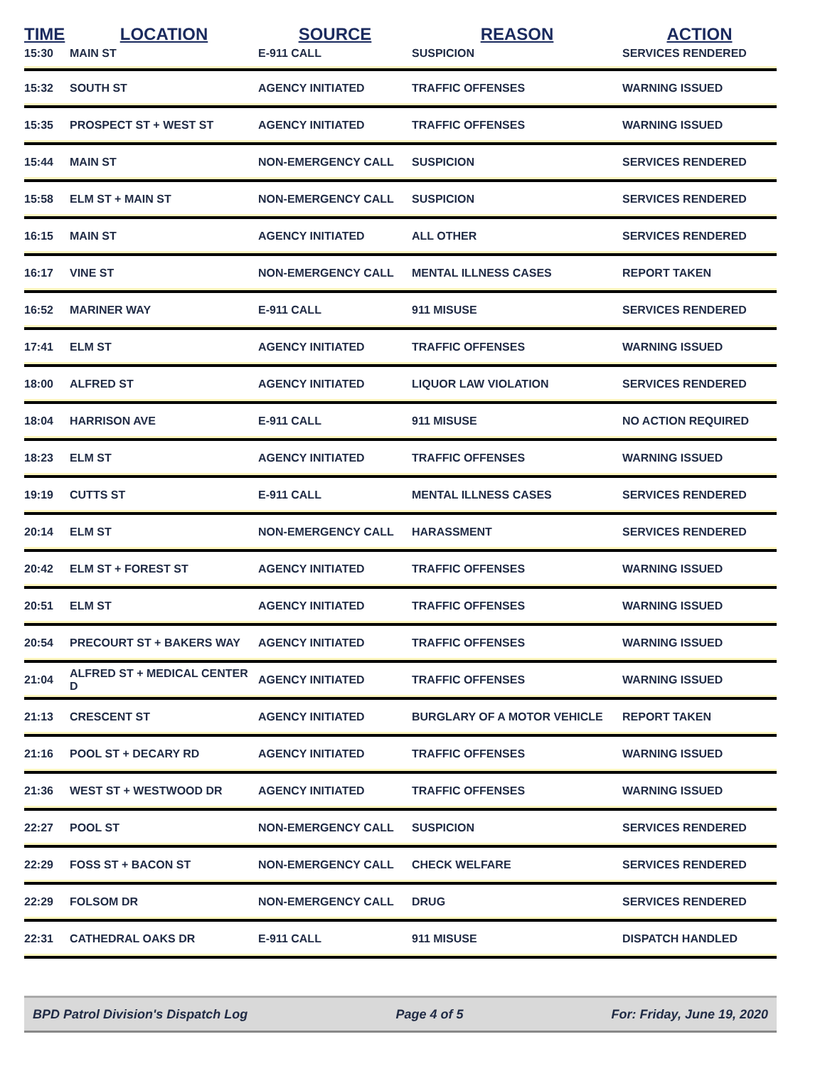| TIME | LOCATION | SOURCE | REASON | ACTION |
| --- | --- | --- | --- | --- |
| 15:30 | MAIN ST | E-911 CALL | SUSPICION | SERVICES RENDERED |
| 15:32 | SOUTH ST | AGENCY INITIATED | TRAFFIC OFFENSES | WARNING ISSUED |
| 15:35 | PROSPECT ST + WEST ST | AGENCY INITIATED | TRAFFIC OFFENSES | WARNING ISSUED |
| 15:44 | MAIN ST | NON-EMERGENCY CALL | SUSPICION | SERVICES RENDERED |
| 15:58 | ELM ST + MAIN ST | NON-EMERGENCY CALL | SUSPICION | SERVICES RENDERED |
| 16:15 | MAIN ST | AGENCY INITIATED | ALL OTHER | SERVICES RENDERED |
| 16:17 | VINE ST | NON-EMERGENCY CALL | MENTAL ILLNESS CASES | REPORT TAKEN |
| 16:52 | MARINER WAY | E-911 CALL | 911 MISUSE | SERVICES RENDERED |
| 17:41 | ELM ST | AGENCY INITIATED | TRAFFIC OFFENSES | WARNING ISSUED |
| 18:00 | ALFRED ST | AGENCY INITIATED | LIQUOR LAW VIOLATION | SERVICES RENDERED |
| 18:04 | HARRISON AVE | E-911 CALL | 911 MISUSE | NO ACTION REQUIRED |
| 18:23 | ELM ST | AGENCY INITIATED | TRAFFIC OFFENSES | WARNING ISSUED |
| 19:19 | CUTTS ST | E-911 CALL | MENTAL ILLNESS CASES | SERVICES RENDERED |
| 20:14 | ELM ST | NON-EMERGENCY CALL | HARASSMENT | SERVICES RENDERED |
| 20:42 | ELM ST + FOREST ST | AGENCY INITIATED | TRAFFIC OFFENSES | WARNING ISSUED |
| 20:51 | ELM ST | AGENCY INITIATED | TRAFFIC OFFENSES | WARNING ISSUED |
| 20:54 | PRECOURT ST + BAKERS WAY | AGENCY INITIATED | TRAFFIC OFFENSES | WARNING ISSUED |
| 21:04 | ALFRED ST + MEDICAL CENTER D | AGENCY INITIATED | TRAFFIC OFFENSES | WARNING ISSUED |
| 21:13 | CRESCENT ST | AGENCY INITIATED | BURGLARY OF A MOTOR VEHICLE | REPORT TAKEN |
| 21:16 | POOL ST + DECARY RD | AGENCY INITIATED | TRAFFIC OFFENSES | WARNING ISSUED |
| 21:36 | WEST ST + WESTWOOD DR | AGENCY INITIATED | TRAFFIC OFFENSES | WARNING ISSUED |
| 22:27 | POOL ST | NON-EMERGENCY CALL | SUSPICION | SERVICES RENDERED |
| 22:29 | FOSS ST + BACON ST | NON-EMERGENCY CALL | CHECK WELFARE | SERVICES RENDERED |
| 22:29 | FOLSOM DR | NON-EMERGENCY CALL | DRUG | SERVICES RENDERED |
| 22:31 | CATHEDRAL OAKS DR | E-911 CALL | 911 MISUSE | DISPATCH HANDLED |
BPD Patrol Division's Dispatch Log Page 4 of 5 For: Friday, June 19, 2020